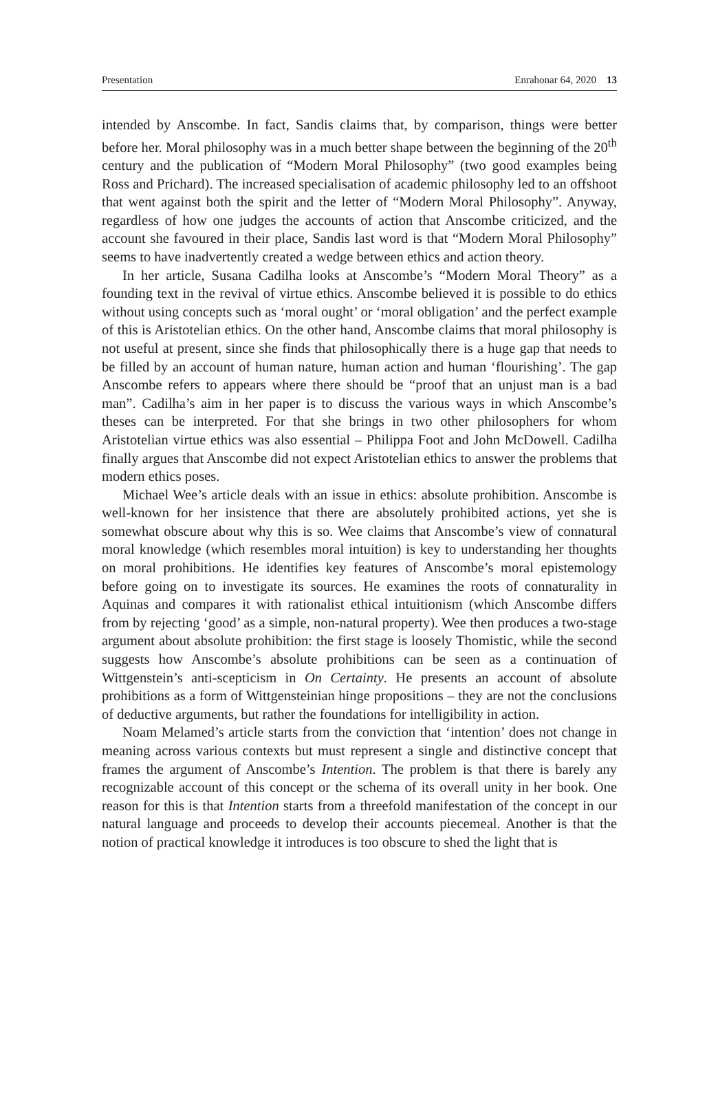Presentation Enrahonar 64, 2020 13
intended by Anscombe. In fact, Sandis claims that, by comparison, things were better before her. Moral philosophy was in a much better shape between the beginning of the 20<sup>th</sup> century and the publication of “Modern Moral Philosophy” (two good examples being Ross and Prichard). The increased specialisation of academic philosophy led to an offshoot that went against both the spirit and the letter of “Modern Moral Philosophy”. Anyway, regardless of how one judges the accounts of action that Anscombe criticized, and the account she favoured in their place, Sandis last word is that “Modern Moral Philosophy” seems to have inadvertently created a wedge between ethics and action theory.
In her article, Susana Cadilha looks at Anscombe’s “Modern Moral Theory” as a founding text in the revival of virtue ethics. Anscombe believed it is possible to do ethics without using concepts such as ‘moral ought’ or ‘moral obligation’ and the perfect example of this is Aristotelian ethics. On the other hand, Anscombe claims that moral philosophy is not useful at present, since she finds that philosophically there is a huge gap that needs to be filled by an account of human nature, human action and human ‘flourishing’. The gap Anscombe refers to appears where there should be “proof that an unjust man is a bad man”. Cadilha’s aim in her paper is to discuss the various ways in which Anscombe’s theses can be interpreted. For that she brings in two other philosophers for whom Aristotelian virtue ethics was also essential – Philippa Foot and John McDowell. Cadilha finally argues that Anscombe did not expect Aristotelian ethics to answer the problems that modern ethics poses.
Michael Wee’s article deals with an issue in ethics: absolute prohibition. Anscombe is well-known for her insistence that there are absolutely prohibited actions, yet she is somewhat obscure about why this is so. Wee claims that Anscombe’s view of connatural moral knowledge (which resembles moral intuition) is key to understanding her thoughts on moral prohibitions. He identifies key features of Anscombe’s moral epistemology before going on to investigate its sources. He examines the roots of connaturality in Aquinas and compares it with rationalist ethical intuitionism (which Anscombe differs from by rejecting ‘good’ as a simple, non-natural property). Wee then produces a two-stage argument about absolute prohibition: the first stage is loosely Thomistic, while the second suggests how Anscombe’s absolute prohibitions can be seen as a continuation of Wittgenstein’s anti-scepticism in On Certainty. He presents an account of absolute prohibitions as a form of Wittgensteinian hinge propositions – they are not the conclusions of deductive arguments, but rather the foundations for intelligibility in action.
Noam Melamed’s article starts from the conviction that ‘intention’ does not change in meaning across various contexts but must represent a single and distinctive concept that frames the argument of Anscombe’s Intention. The problem is that there is barely any recognizable account of this concept or the schema of its overall unity in her book. One reason for this is that Intention starts from a threefold manifestation of the concept in our natural language and proceeds to develop their accounts piecemeal. Another is that the notion of practical knowledge it introduces is too obscure to shed the light that is